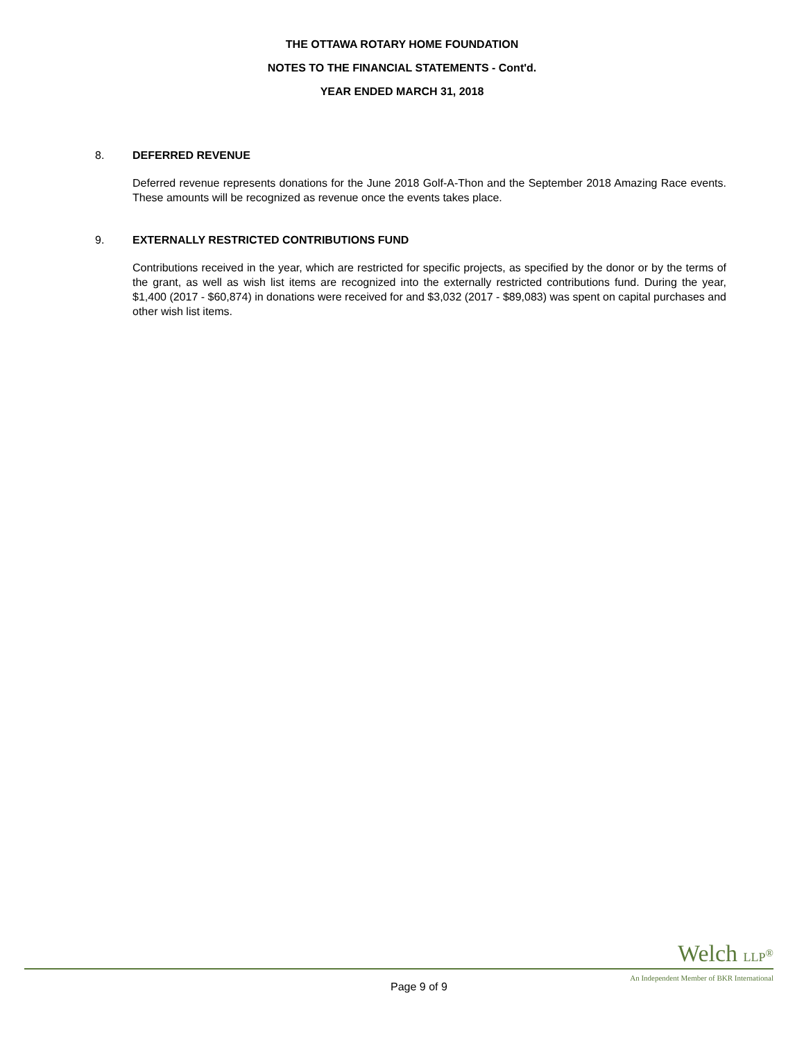THE OTTAWA ROTARY HOME FOUNDATION
NOTES TO THE FINANCIAL STATEMENTS - Cont'd.
YEAR ENDED MARCH 31, 2018
8. DEFERRED REVENUE
Deferred revenue represents donations for the June 2018 Golf-A-Thon and the September 2018 Amazing Race events. These amounts will be recognized as revenue once the events takes place.
9. EXTERNALLY RESTRICTED CONTRIBUTIONS FUND
Contributions received in the year, which are restricted for specific projects, as specified by the donor or by the terms of the grant, as well as wish list items are recognized into the externally restricted contributions fund. During the year, $1,400 (2017 - $60,874) in donations were received for and $3,032 (2017 - $89,083) was spent on capital purchases and other wish list items.
Welch LLP<sup>®</sup>
Page 9 of 9 An Independent Member of BKR International